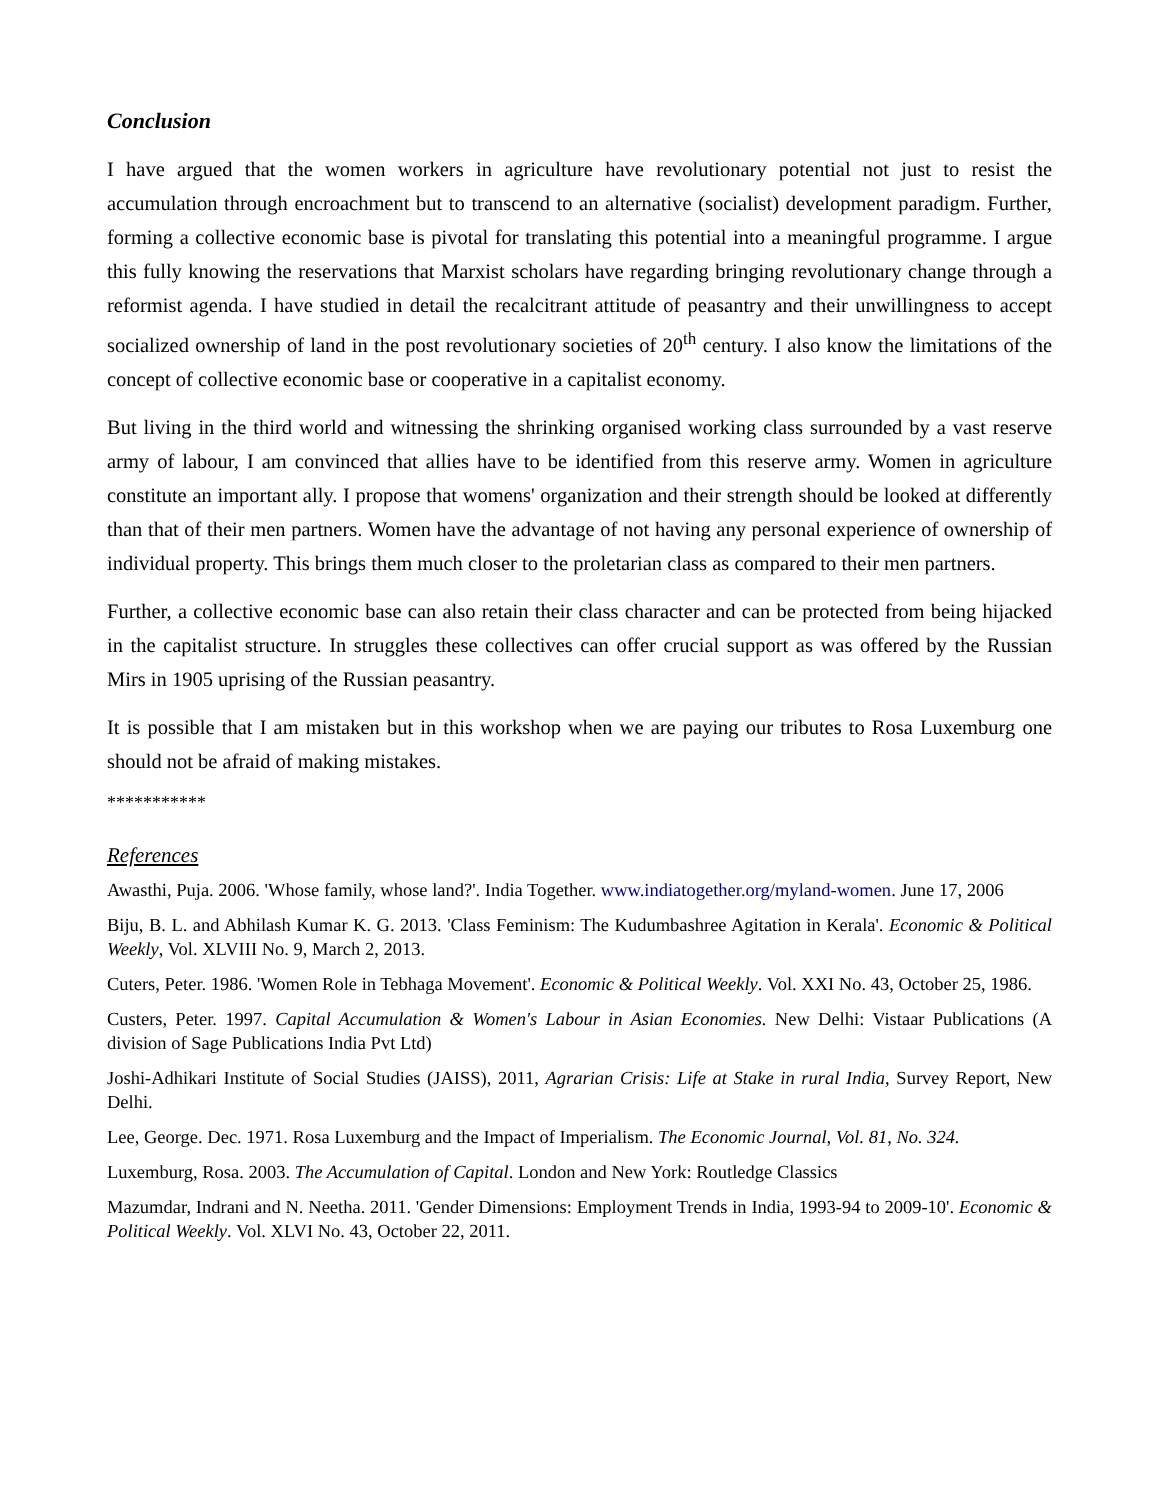Conclusion
I have argued that the women workers in agriculture have revolutionary potential not just to resist the accumulation through encroachment but to transcend to an alternative (socialist) development paradigm. Further, forming a collective economic base is pivotal for translating this potential into a meaningful programme. I argue this fully knowing the reservations that Marxist scholars have regarding bringing revolutionary change through a reformist agenda. I have studied in detail the recalcitrant attitude of peasantry and their unwillingness to accept socialized ownership of land in the post revolutionary societies of 20<sup>th</sup> century. I also know the limitations of the concept of collective economic base or cooperative in a capitalist economy.
But living in the third world and witnessing the shrinking organised working class surrounded by a vast reserve army of labour, I am convinced that allies have to be identified from this reserve army. Women in agriculture constitute an important ally. I propose that womens' organization and their strength should be looked at differently than that of their men partners. Women have the advantage of not having any personal experience of ownership of individual property. This brings them much closer to the proletarian class as compared to their men partners.
Further, a collective economic base can also retain their class character and can be protected from being hijacked in the capitalist structure. In struggles these collectives can offer crucial support as was offered by the Russian Mirs in 1905 uprising of the Russian peasantry.
It is possible that I am mistaken but in this workshop when we are paying our tributes to Rosa Luxemburg one should not be afraid of making mistakes.
***********
References
Awasthi, Puja. 2006. 'Whose family, whose land?'. India Together. www.indiatogether.org/myland-women. June 17, 2006
Biju, B. L. and Abhilash Kumar K. G. 2013. 'Class Feminism: The Kudumbashree Agitation in Kerala'. Economic & Political Weekly, Vol. XLVIII No. 9, March 2, 2013.
Cuters, Peter. 1986. 'Women Role in Tebhaga Movement'. Economic & Political Weekly. Vol. XXI No. 43, October 25, 1986.
Custers, Peter. 1997. Capital Accumulation & Women's Labour in Asian Economies. New Delhi: Vistaar Publications (A division of Sage Publications India Pvt Ltd)
Joshi-Adhikari Institute of Social Studies (JAISS), 2011, Agrarian Crisis: Life at Stake in rural India, Survey Report, New Delhi.
Lee, George. Dec. 1971. Rosa Luxemburg and the Impact of Imperialism. The Economic Journal, Vol. 81, No. 324.
Luxemburg, Rosa. 2003. The Accumulation of Capital. London and New York: Routledge Classics
Mazumdar, Indrani and N. Neetha. 2011. 'Gender Dimensions: Employment Trends in India, 1993-94 to 2009-10'. Economic & Political Weekly. Vol. XLVI No. 43, October 22, 2011.